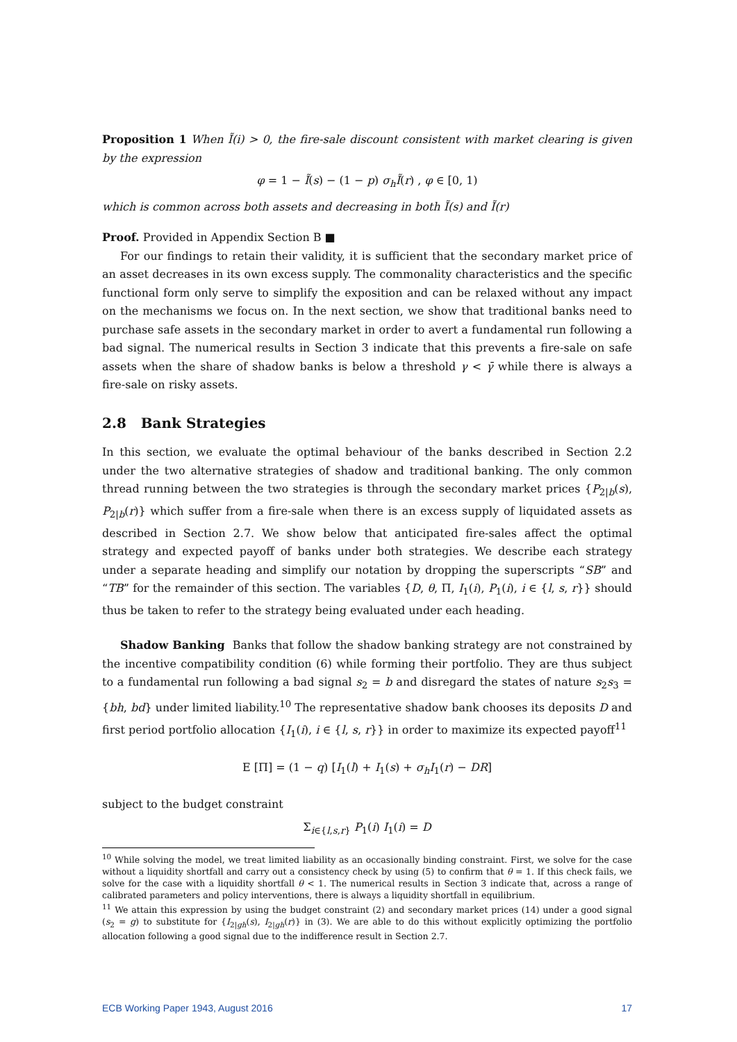Proposition 1 When Ĩ(i) > 0, the fire-sale discount consistent with market clearing is given by the expression
φ = 1 − Ĩ(s) − (1 − p) σ<sub>h</sub>Ĩ(r) , φ ∈ [0, 1)
which is common across both assets and decreasing in both Ĩ(s) and Ĩ(r)
Proof. Provided in Appendix Section B ■
For our findings to retain their validity, it is sufficient that the secondary market price of an asset decreases in its own excess supply. The commonality characteristics and the specific functional form only serve to simplify the exposition and can be relaxed without any impact on the mechanisms we focus on. In the next section, we show that traditional banks need to purchase safe assets in the secondary market in order to avert a fundamental run following a bad signal. The numerical results in Section 3 indicate that this prevents a fire-sale on safe assets when the share of shadow banks is below a threshold γ < γ̄ while there is always a fire-sale on risky assets.
2.8 Bank Strategies
In this section, we evaluate the optimal behaviour of the banks described in Section 2.2 under the two alternative strategies of shadow and traditional banking. The only common thread running between the two strategies is through the secondary market prices {P<sub>2|b</sub>(s), P<sub>2|b</sub>(r)} which suffer from a fire-sale when there is an excess supply of liquidated assets as described in Section 2.7. We show below that anticipated fire-sales affect the optimal strategy and expected payoff of banks under both strategies. We describe each strategy under a separate heading and simplify our notation by dropping the superscripts “SB” and “TB” for the remainder of this section. The variables {D, θ, Π, I<sub>1</sub>(i), P<sub>1</sub>(i), i ∈ {l, s, r}} should thus be taken to refer to the strategy being evaluated under each heading.
Shadow Banking Banks that follow the shadow banking strategy are not constrained by the incentive compatibility condition (6) while forming their portfolio. They are thus subject to a fundamental run following a bad signal s<sub>2</sub> = b and disregard the states of nature s<sub>2</sub>s<sub>3</sub> = {bh, bd} under limited liability.<sup>10</sup> The representative shadow bank chooses its deposits D and first period portfolio allocation {I<sub>1</sub>(i), i ∈ {l, s, r}} in order to maximize its expected payoff<sup>11</sup>
E [Π] = (1 − q) [I<sub>1</sub>(l) + I<sub>1</sub>(s) + σ<sub>h</sub>I<sub>1</sub>(r) − DR]
subject to the budget constraint
Σ<sub>i∈{l,s,r}</sub> P<sub>1</sub>(i) I<sub>1</sub>(i) = D
<sup>10</sup> While solving the model, we treat limited liability as an occasionally binding constraint. First, we solve for the case without a liquidity shortfall and carry out a consistency check by using (5) to confirm that θ = 1. If this check fails, we solve for the case with a liquidity shortfall θ < 1. The numerical results in Section 3 indicate that, across a range of calibrated parameters and policy interventions, there is always a liquidity shortfall in equilibrium.
<sup>11</sup> We attain this expression by using the budget constraint (2) and secondary market prices (14) under a good signal (s<sub>2</sub> = g) to substitute for {I<sub>2|gh</sub>(s), I<sub>2|gh</sub>(r)} in (3). We are able to do this without explicitly optimizing the portfolio allocation following a good signal due to the indifference result in Section 2.7.
ECB Working Paper 1943, August 2016 17